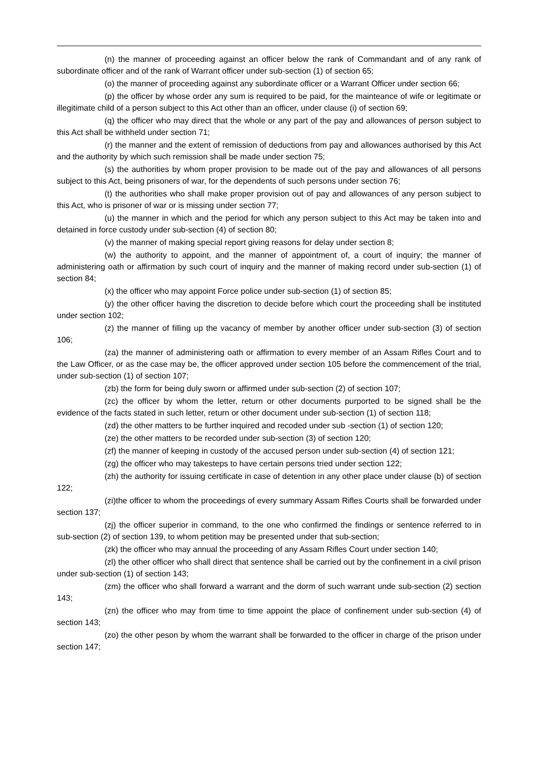(n) the manner of proceeding against an officer below the rank of Commandant and of any rank of subordinate officer and of the rank of Warrant officer under sub-section (1) of section 65;
(o) the manner of proceeding against any subordinate officer or a Warrant Officer under section 66;
(p) the officer by whose order any sum is required to be paid, for the mainteance of wife or legitimate or illegitimate child of a person subject to this Act other than an officer, under clause (i) of section 69;
(q) the officer who may direct that the whole or any part of the pay and allowances of person subject to this Act shall be withheld under section 71;
(r) the manner and the extent of remission of deductions from pay and allowances authorised by this Act and the authority by which such remission shall be made under section 75;
(s) the authorities by whom proper provision to be made out of the pay and allowances of all persons subject to this Act, being prisoners of war, for the dependents of such persons under section 76;
(t) the authorities who shall make proper provision out of pay and allowances of any person subject to this Act, who is prisoner of war or is missing under section 77;
(u) the manner in which and the period for which any person subject to this Act may be taken into and detained in force custody under sub-section (4) of section 80;
(v) the manner of making special report giving reasons for delay under section 8;
(w) the authority to appoint, and the manner of appointment of, a court of inquiry; the manner of administering oath or affirmation by such court of inquiry and the manner of making record under sub-section (1) of section 84;
(x) the officer who may appoint Force police under sub-section (1) of section 85;
(y) the other officer having the discretion to decide before which court the proceeding shall be instituted under section 102;
(z) the manner of filling up the vacancy of member by another officer under sub-section (3) of section 106;
(za) the manner of administering oath or affirmation to every member of an Assam Rifles Court and to the Law Officer, or as the case may be, the officer approved under section 105 before the commencement of the trial, under sub-section (1) of section 107;
(zb) the form for being duly sworn or affirmed under sub-section (2) of section 107;
(zc) the officer by whom the letter, return or other documents purported to be signed shall be the evidence of the facts stated in such letter, return or other document under sub-section (1) of section 118;
(zd) the other matters to be further inquired and recoded under sub -section (1) of section 120;
(ze) the other matters to be recorded under sub-section (3) of section 120;
(zf) the manner of keeping in custody of the accused person under sub-section (4) of section 121;
(zg) the officer who may takesteps to have certain persons tried under section 122;
(zh) the authority for issuing certificate in case of detention in any other place under clause (b) of section 122;
(zi)the officer to whom the proceedings of every summary Assam Rifles Courts shall be forwarded under section 137;
(zj) the officer superior in command, to the one who confirmed the findings or sentence referred to in sub-section (2) of section 139, to whom petition may be presented under that sub-section;
(zk) the officer who may annual the proceeding of any Assam Rifles Court under section 140;
(zl) the other officer who shall direct that sentence shall be carried out by the confinement in a civil prison under sub-section (1) of section 143;
(zm) the officer who shall forward a warrant and the dorm of such warrant unde sub-section (2) section 143;
(zn) the officer who may from time to time appoint the place of confinement under sub-section (4) of section 143;
(zo) the other peson by whom the warrant shall be forwarded to the officer in charge of the prison under section 147;